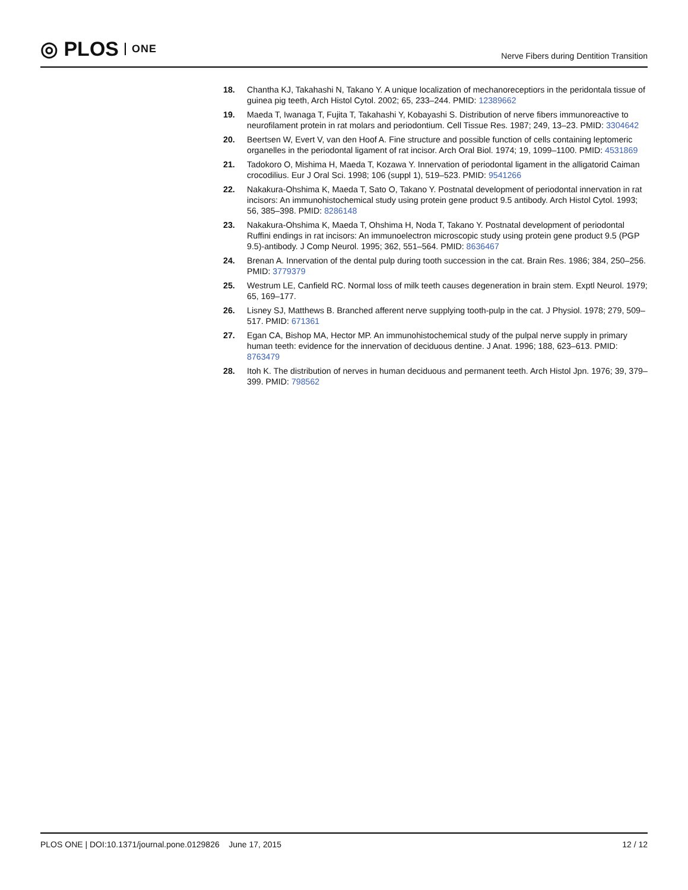◎ PLOS ONE
Nerve Fibers during Dentition Transition
18. Chantha KJ, Takahashi N, Takano Y. A unique localization of mechanoreceptiors in the peridontala tissue of guinea pig teeth, Arch Histol Cytol. 2002; 65, 233–244. PMID: 12389662
19. Maeda T, Iwanaga T, Fujita T, Takahashi Y, Kobayashi S. Distribution of nerve fibers immunoreactive to neurofilament protein in rat molars and periodontium. Cell Tissue Res. 1987; 249, 13–23. PMID: 3304642
20. Beertsen W, Evert V, van den Hoof A. Fine structure and possible function of cells containing leptomeric organelles in the periodontal ligament of rat incisor. Arch Oral Biol. 1974; 19, 1099–1100. PMID: 4531869
21. Tadokoro O, Mishima H, Maeda T, Kozawa Y. Innervation of periodontal ligament in the alligatorid Caiman crocodilius. Eur J Oral Sci. 1998; 106 (suppl 1), 519–523. PMID: 9541266
22. Nakakura-Ohshima K, Maeda T, Sato O, Takano Y. Postnatal development of periodontal innervation in rat incisors: An immunohistochemical study using protein gene product 9.5 antibody. Arch Histol Cytol. 1993; 56, 385–398. PMID: 8286148
23. Nakakura-Ohshima K, Maeda T, Ohshima H, Noda T, Takano Y. Postnatal development of periodontal Ruffini endings in rat incisors: An immunoelectron microscopic study using protein gene product 9.5 (PGP 9.5)-antibody. J Comp Neurol. 1995; 362, 551–564. PMID: 8636467
24. Brenan A. Innervation of the dental pulp during tooth succession in the cat. Brain Res. 1986; 384, 250–256. PMID: 3779379
25. Westrum LE, Canfield RC. Normal loss of milk teeth causes degeneration in brain stem. Exptl Neurol. 1979; 65, 169–177.
26. Lisney SJ, Matthews B. Branched afferent nerve supplying tooth-pulp in the cat. J Physiol. 1978; 279, 509–517. PMID: 671361
27. Egan CA, Bishop MA, Hector MP. An immunohistochemical study of the pulpal nerve supply in primary human teeth: evidence for the innervation of deciduous dentine. J Anat. 1996; 188, 623–613. PMID: 8763479
28. Itoh K. The distribution of nerves in human deciduous and permanent teeth. Arch Histol Jpn. 1976; 39, 379–399. PMID: 798562
PLOS ONE | DOI:10.1371/journal.pone.0129826 June 17, 2015 12 / 12